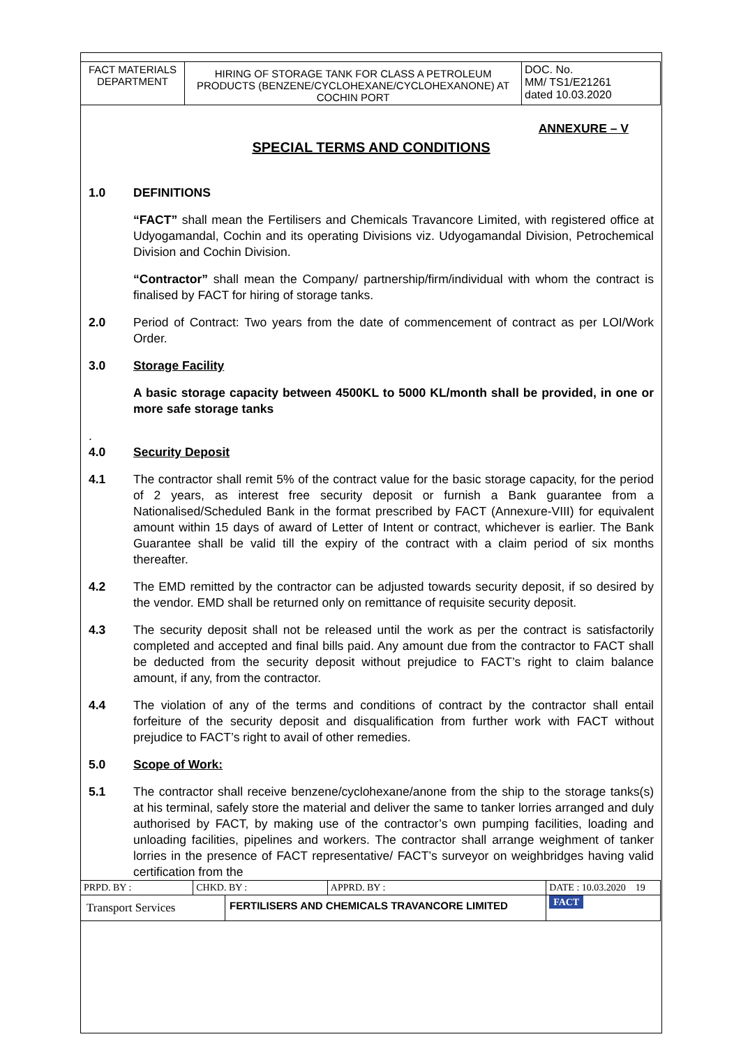| FACT MATERIALS DEPARTMENT | HIRING OF STORAGE TANK FOR CLASS A PETROLEUM PRODUCTS (BENZENE/CYCLOHEXANE/CYCLOHEXANONE) AT COCHIN PORT | DOC. No. MM/ TS1/E21261 dated 10.03.2020 |
ANNEXURE – V
SPECIAL TERMS AND CONDITIONS
1.0 DEFINITIONS
“FACT” shall mean the Fertilisers and Chemicals Travancore Limited, with registered office at Udyogamandal, Cochin and its operating Divisions viz. Udyogamandal Division, Petrochemical Division and Cochin Division.
“Contractor” shall mean the Company/ partnership/firm/individual with whom the contract is finalised by FACT for hiring of storage tanks.
2.0 Period of Contract: Two years from the date of commencement of contract as per LOI/Work Order.
3.0 Storage Facility
A basic storage capacity between 4500KL to 5000 KL/month shall be provided, in one or more safe storage tanks
.
4.0 Security Deposit
4.1 The contractor shall remit 5% of the contract value for the basic storage capacity, for the period of 2 years, as interest free security deposit or furnish a Bank guarantee from a Nationalised/Scheduled Bank in the format prescribed by FACT (Annexure-VIII) for equivalent amount within 15 days of award of Letter of Intent or contract, whichever is earlier. The Bank Guarantee shall be valid till the expiry of the contract with a claim period of six months thereafter.
4.2 The EMD remitted by the contractor can be adjusted towards security deposit, if so desired by the vendor. EMD shall be returned only on remittance of requisite security deposit.
4.3 The security deposit shall not be released until the work as per the contract is satisfactorily completed and accepted and final bills paid. Any amount due from the contractor to FACT shall be deducted from the security deposit without prejudice to FACT’s right to claim balance amount, if any, from the contractor.
4.4 The violation of any of the terms and conditions of contract by the contractor shall entail forfeiture of the security deposit and disqualification from further work with FACT without prejudice to FACT’s right to avail of other remedies.
5.0 Scope of Work:
5.1 The contractor shall receive benzene/cyclohexane/anone from the ship to the storage tanks(s) at his terminal, safely store the material and deliver the same to tanker lorries arranged and duly authorised by FACT, by making use of the contractor’s own pumping facilities, loading and unloading facilities, pipelines and workers. The contractor shall arrange weighment of tanker lorries in the presence of FACT representative/ FACT’s surveyor on weighbridges having valid certification from the
| PRPD. BY : | CHKD. BY : | | APPRD. BY : | DATE : 10.03.2020 19 |
| Transport Services | | FERTILISERS AND CHEMICALS TRAVANCORE LIMITED | | FACT |